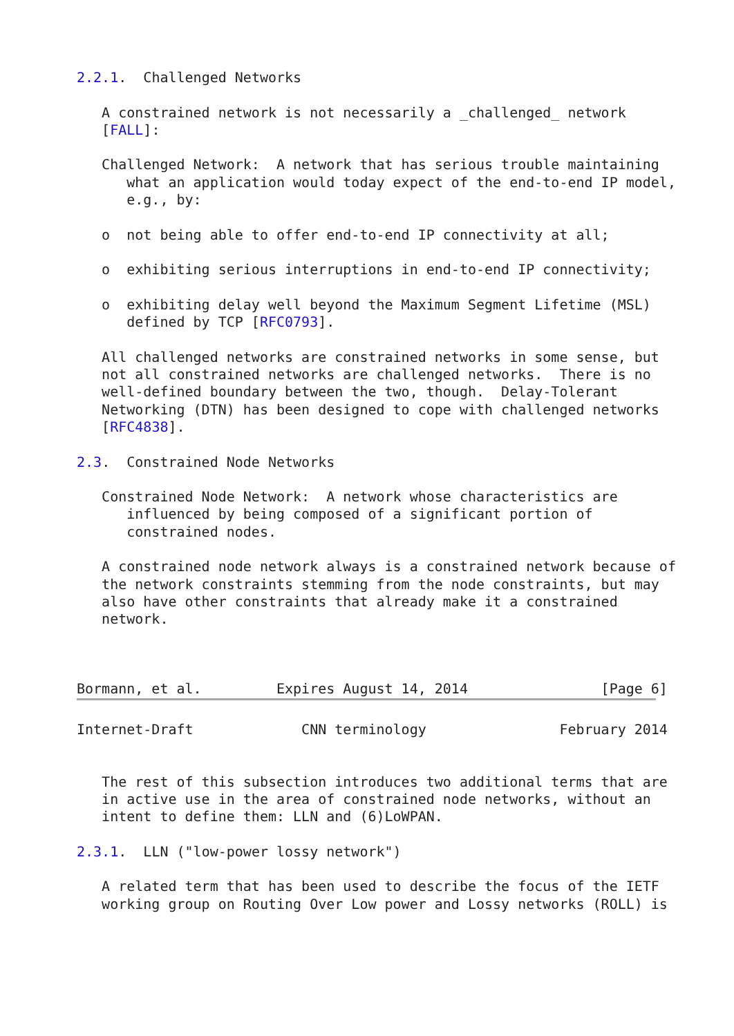2.2.1.  Challenged Networks

   A constrained network is not necessarily a _challenged_ network
   [FALL]:

   Challenged Network:  A network that has serious trouble maintaining
      what an application would today expect of the end-to-end IP model,
      e.g., by:

   o  not being able to offer end-to-end IP connectivity at all;

   o  exhibiting serious interruptions in end-to-end IP connectivity;

   o  exhibiting delay well beyond the Maximum Segment Lifetime (MSL)
      defined by TCP [RFC0793].

   All challenged networks are constrained networks in some sense, but
   not all constrained networks are challenged networks.  There is no
   well-defined boundary between the two, though.  Delay-Tolerant
   Networking (DTN) has been designed to cope with challenged networks
   [RFC4838].

2.3.  Constrained Node Networks

   Constrained Node Network:  A network whose characteristics are
      influenced by being composed of a significant portion of
      constrained nodes.

   A constrained node network always is a constrained network because of
   the network constraints stemming from the node constraints, but may
   also have other constraints that already make it a constrained
   network.



Bormann, et al.         Expires August 14, 2014                [Page 6]
Internet-Draft             CNN terminology                February 2014


   The rest of this subsection introduces two additional terms that are
   in active use in the area of constrained node networks, without an
   intent to define them: LLN and (6)LoWPAN.

2.3.1.  LLN ("low-power lossy network")

   A related term that has been used to describe the focus of the IETF
   working group on Routing Over Low power and Lossy networks (ROLL) is